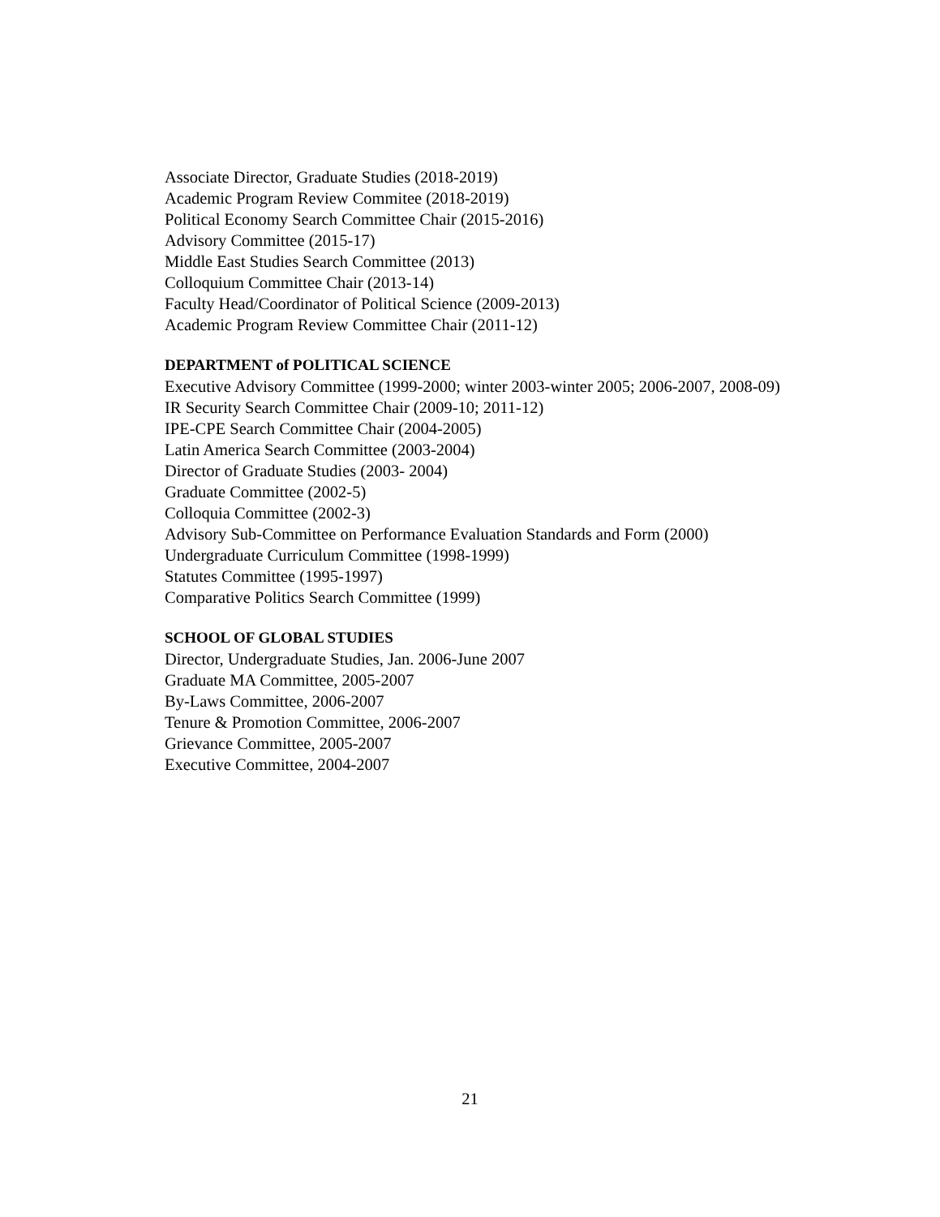Associate Director, Graduate Studies (2018-2019)
Academic Program Review Commitee (2018-2019)
Political Economy Search Committee Chair (2015-2016)
Advisory Committee (2015-17)
Middle East Studies Search Committee (2013)
Colloquium Committee Chair (2013-14)
Faculty Head/Coordinator of Political Science (2009-2013)
Academic Program Review Committee Chair (2011-12)
DEPARTMENT of POLITICAL SCIENCE
Executive Advisory Committee (1999-2000; winter 2003-winter 2005; 2006-2007, 2008-09)
IR Security Search Committee Chair (2009-10; 2011-12)
IPE-CPE Search Committee Chair (2004-2005)
Latin America Search Committee (2003-2004)
Director of Graduate Studies (2003- 2004)
Graduate Committee (2002-5)
Colloquia Committee (2002-3)
Advisory Sub-Committee on Performance Evaluation Standards and Form (2000)
Undergraduate Curriculum Committee (1998-1999)
Statutes Committee (1995-1997)
Comparative Politics Search Committee (1999)
SCHOOL OF GLOBAL STUDIES
Director, Undergraduate Studies, Jan. 2006-June 2007
Graduate MA Committee, 2005-2007
By-Laws Committee, 2006-2007
Tenure & Promotion Committee, 2006-2007
Grievance Committee, 2005-2007
Executive Committee, 2004-2007
21